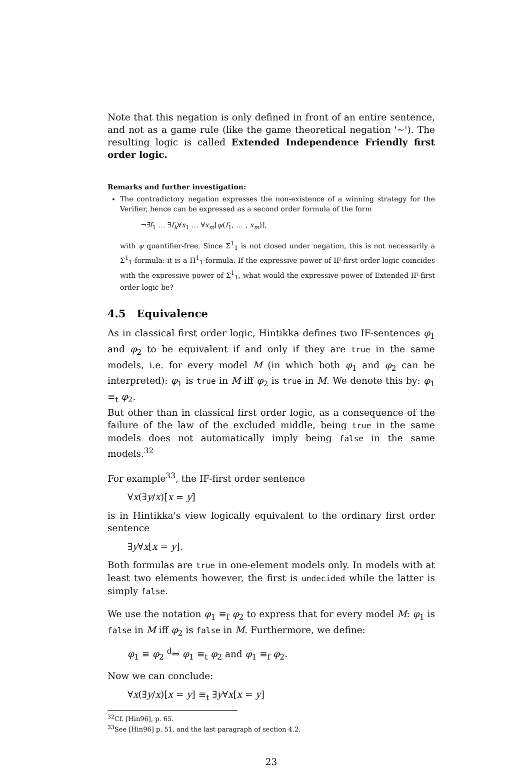Note that this negation is only defined in front of an entire sentence, and not as a game rule (like the game theoretical negation '∼'). The resulting logic is called Extended Independence Friendly first order logic.
Remarks and further investigation:
The contradictory negation expresses the non-existence of a winning strategy for the Verifier, hence can be expressed as a second order formula of the form
¬∃f<sub>1</sub> … ∃f<sub>k</sub>∀x<sub>1</sub> … ∀x<sub>m</sub>[ψ(f<sub>1</sub>, … , x<sub>m</sub>)],
with ψ quantifier-free. Since Σ<sup>1</sup><sub>1</sub> is not closed under negation, this is not necessarily a Σ<sup>1</sup><sub>1</sub>-formula: it is a Π<sup>1</sup><sub>1</sub>-formula. If the expressive power of IF-first order logic coincides with the expressive power of Σ<sup>1</sup><sub>1</sub>, what would the expressive power of Extended IF-first order logic be?
4.5 Equivalence
As in classical first order logic, Hintikka defines two IF-sentences φ<sub>1</sub> and φ<sub>2</sub> to be equivalent if and only if they are true in the same models, i.e. for every model M (in which both φ<sub>1</sub> and φ<sub>2</sub> can be interpreted): φ<sub>1</sub> is true in M iff φ<sub>2</sub> is true in M. We denote this by: φ<sub>1</sub> ≡<sub>t</sub> φ<sub>2</sub>.
But other than in classical first order logic, as a consequence of the failure of the law of the excluded middle, being true in the same models does not automatically imply being false in the same models.<sup>32</sup>
For example<sup>33</sup>, the IF-first order sentence
∀x(∃y/x)[x = y]
is in Hintikka's view logically equivalent to the ordinary first order sentence
∃y∀x[x = y].
Both formulas are true in one-element models only. In models with at least two elements however, the first is undecided while the latter is simply false.
We use the notation φ<sub>1</sub> ≡<sub>f</sub> φ<sub>2</sub> to express that for every model M: φ<sub>1</sub> is false in M iff φ<sub>2</sub> is false in M. Furthermore, we define:
φ<sub>1</sub> ≡ φ<sub>2</sub> <sup>d</sup>⇔ φ<sub>1</sub> ≡<sub>t</sub> φ<sub>2</sub> and φ<sub>1</sub> ≡<sub>f</sub> φ<sub>2</sub>.
Now we can conclude:
∀x(∃y/x)[x = y] ≡<sub>t</sub> ∃y∀x[x = y]
<sup>32</sup> Cf. [Hin96], p. 65.
<sup>33</sup> See [Hin96] p. 51, and the last paragraph of section 4.2.
23